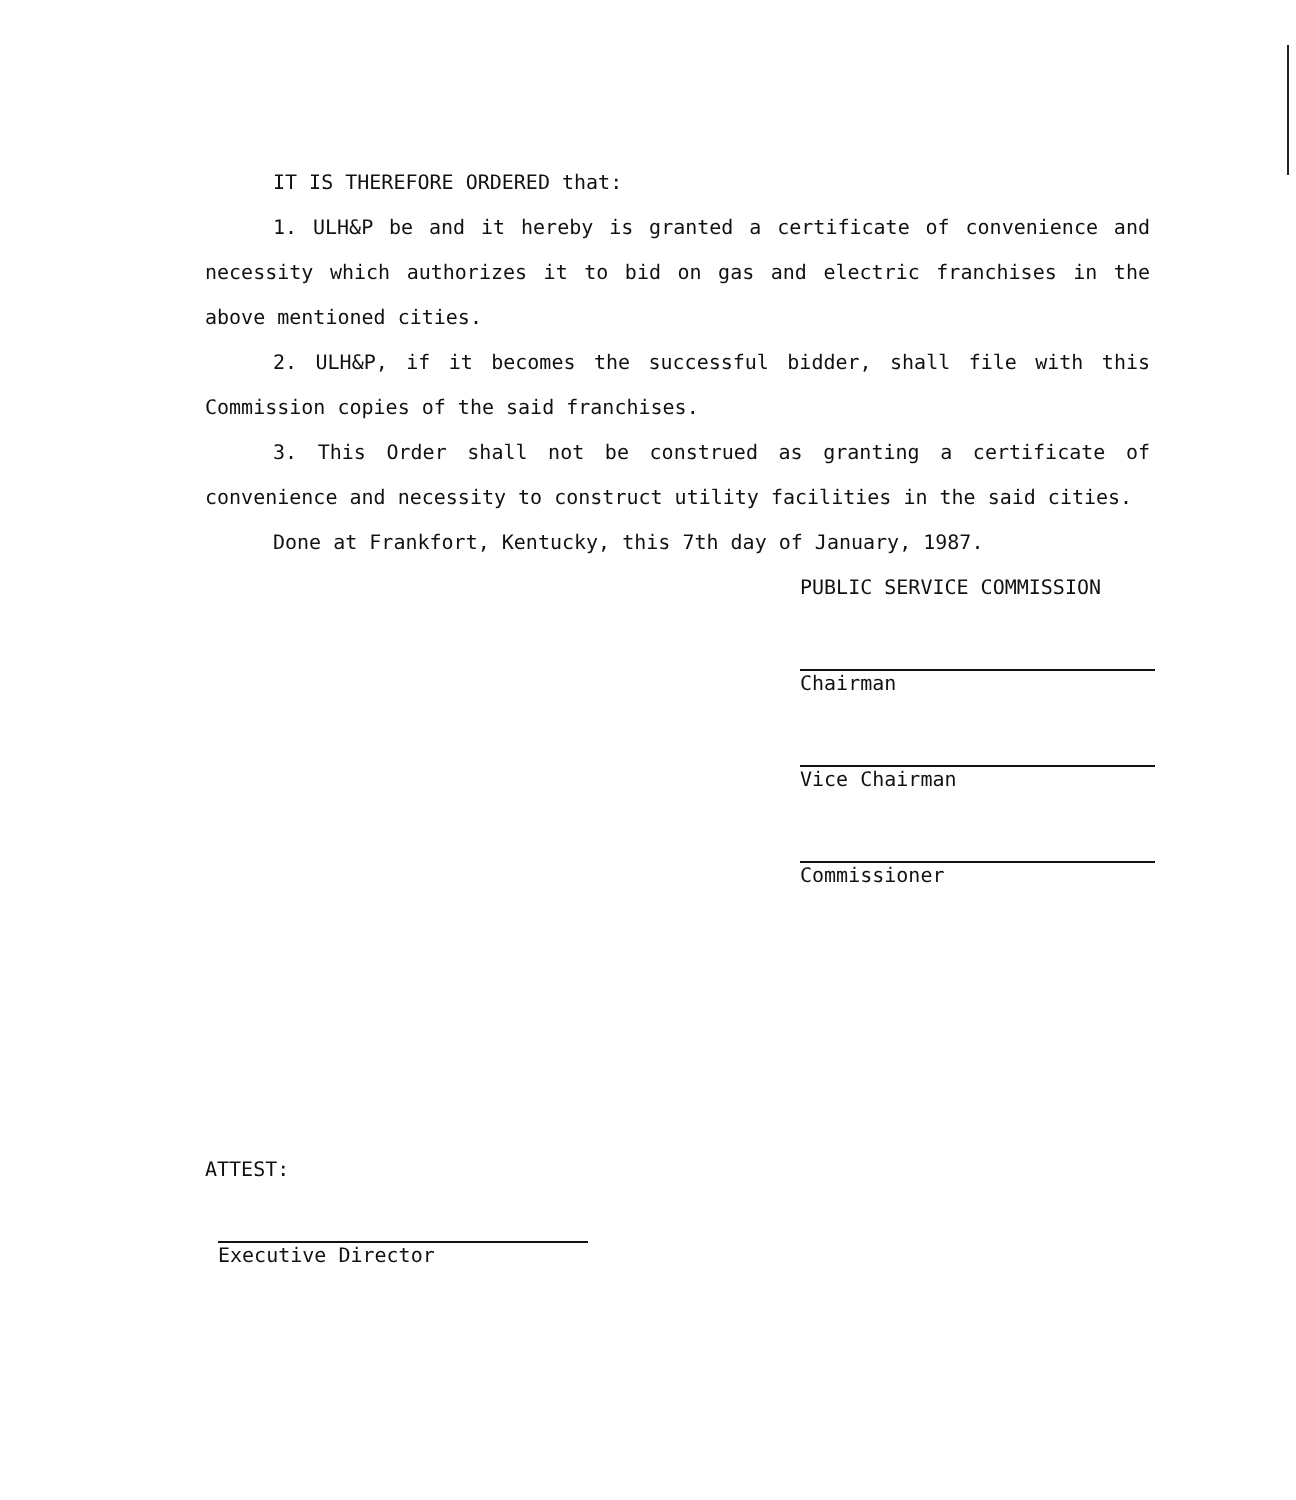IT IS THEREFORE ORDERED that:
1. ULH&P be and it hereby is granted a certificate of convenience and necessity which authorizes it to bid on gas and electric franchises in the above mentioned cities.
2. ULH&P, if it becomes the successful bidder, shall file with this Commission copies of the said franchises.
3. This Order shall not be construed as granting a certificate of convenience and necessity to construct utility facilities in the said cities.
Done at Frankfort, Kentucky, this 7th day of January, 1987.
PUBLIC SERVICE COMMISSION
Chairman
Vice Chairman
Commissioner
ATTEST:
Executive Director